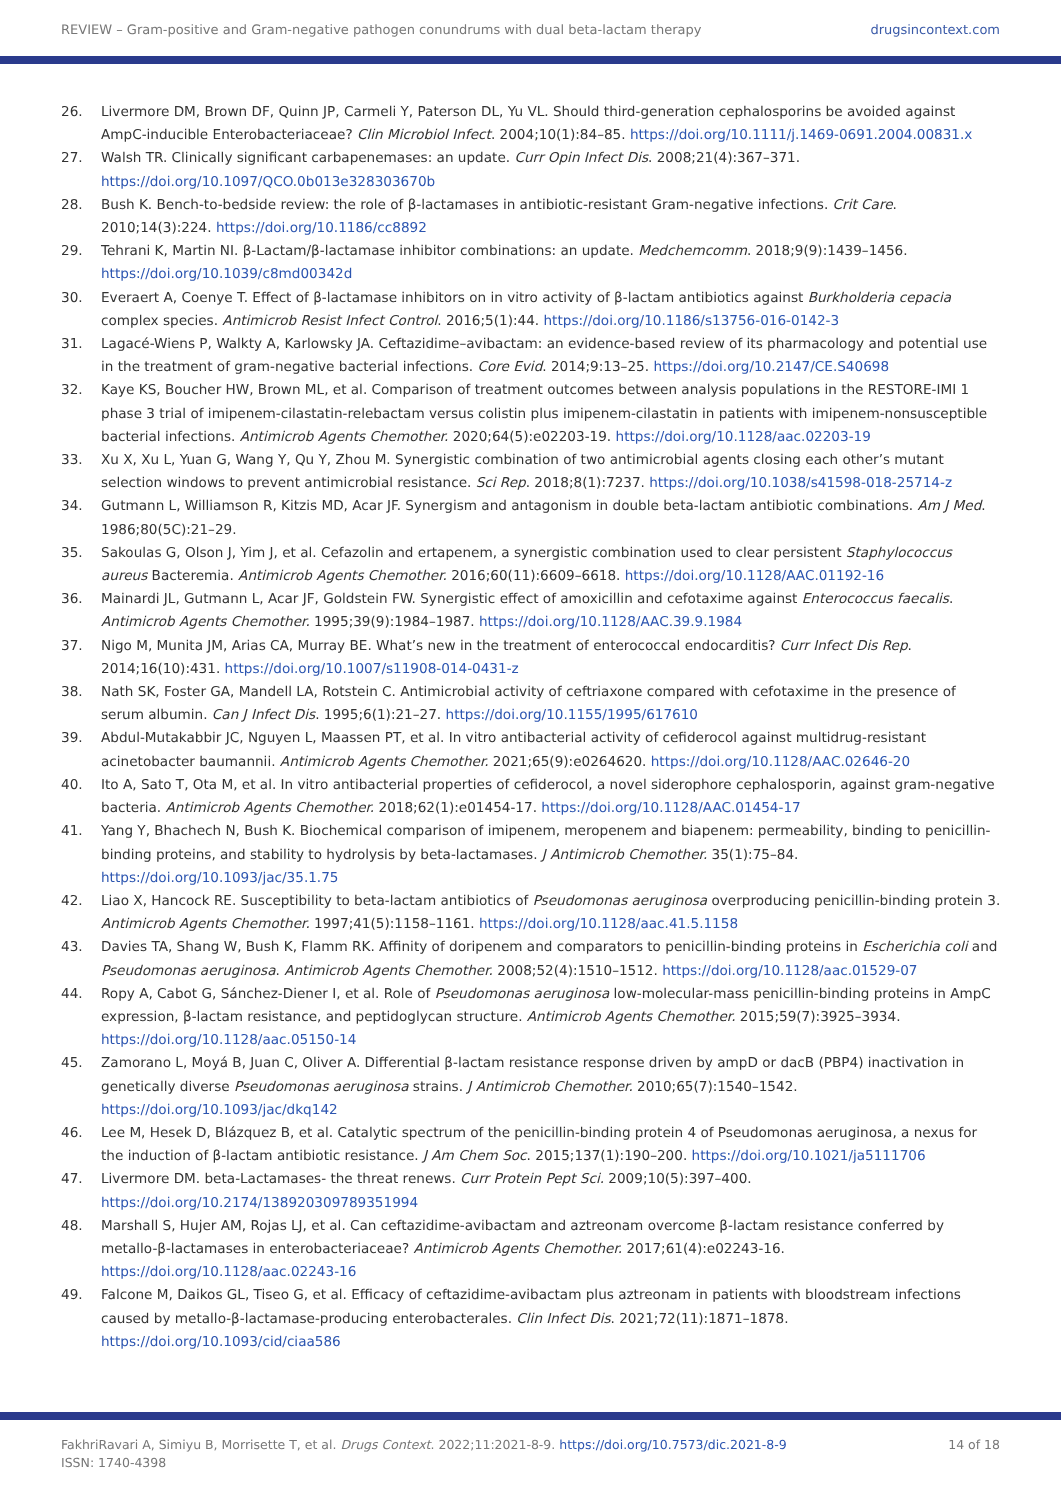REVIEW – Gram-positive and Gram-negative pathogen conundrums with dual beta-lactam therapy drugsincontext.com
26. Livermore DM, Brown DF, Quinn JP, Carmeli Y, Paterson DL, Yu VL. Should third-generation cephalosporins be avoided against AmpC-inducible Enterobacteriaceae? Clin Microbiol Infect. 2004;10(1):84–85. https://doi.org/10.1111/j.1469-0691.2004.00831.x
27. Walsh TR. Clinically significant carbapenemases: an update. Curr Opin Infect Dis. 2008;21(4):367–371. https://doi.org/10.1097/QCO.0b013e328303670b
28. Bush K. Bench-to-bedside review: the role of β-lactamases in antibiotic-resistant Gram-negative infections. Crit Care. 2010;14(3):224. https://doi.org/10.1186/cc8892
29. Tehrani K, Martin NI. β-Lactam/β-lactamase inhibitor combinations: an update. Medchemcomm. 2018;9(9):1439–1456. https://doi.org/10.1039/c8md00342d
30. Everaert A, Coenye T. Effect of β-lactamase inhibitors on in vitro activity of β-lactam antibiotics against Burkholderia cepacia complex species. Antimicrob Resist Infect Control. 2016;5(1):44. https://doi.org/10.1186/s13756-016-0142-3
31. Lagacé-Wiens P, Walkty A, Karlowsky JA. Ceftazidime–avibactam: an evidence-based review of its pharmacology and potential use in the treatment of gram-negative bacterial infections. Core Evid. 2014;9:13–25. https://doi.org/10.2147/CE.S40698
32. Kaye KS, Boucher HW, Brown ML, et al. Comparison of treatment outcomes between analysis populations in the RESTORE-IMI 1 phase 3 trial of imipenem-cilastatin-relebactam versus colistin plus imipenem-cilastatin in patients with imipenem-nonsusceptible bacterial infections. Antimicrob Agents Chemother. 2020;64(5):e02203-19. https://doi.org/10.1128/aac.02203-19
33. Xu X, Xu L, Yuan G, Wang Y, Qu Y, Zhou M. Synergistic combination of two antimicrobial agents closing each other’s mutant selection windows to prevent antimicrobial resistance. Sci Rep. 2018;8(1):7237. https://doi.org/10.1038/s41598-018-25714-z
34. Gutmann L, Williamson R, Kitzis MD, Acar JF. Synergism and antagonism in double beta-lactam antibiotic combinations. Am J Med. 1986;80(5C):21–29.
35. Sakoulas G, Olson J, Yim J, et al. Cefazolin and ertapenem, a synergistic combination used to clear persistent Staphylococcus aureus Bacteremia. Antimicrob Agents Chemother. 2016;60(11):6609–6618. https://doi.org/10.1128/AAC.01192-16
36. Mainardi JL, Gutmann L, Acar JF, Goldstein FW. Synergistic effect of amoxicillin and cefotaxime against Enterococcus faecalis. Antimicrob Agents Chemother. 1995;39(9):1984–1987. https://doi.org/10.1128/AAC.39.9.1984
37. Nigo M, Munita JM, Arias CA, Murray BE. What’s new in the treatment of enterococcal endocarditis? Curr Infect Dis Rep. 2014;16(10):431. https://doi.org/10.1007/s11908-014-0431-z
38. Nath SK, Foster GA, Mandell LA, Rotstein C. Antimicrobial activity of ceftriaxone compared with cefotaxime in the presence of serum albumin. Can J Infect Dis. 1995;6(1):21–27. https://doi.org/10.1155/1995/617610
39. Abdul-Mutakabbir JC, Nguyen L, Maassen PT, et al. In vitro antibacterial activity of cefiderocol against multidrug-resistant acinetobacter baumannii. Antimicrob Agents Chemother. 2021;65(9):e0264620. https://doi.org/10.1128/AAC.02646-20
40. Ito A, Sato T, Ota M, et al. In vitro antibacterial properties of cefiderocol, a novel siderophore cephalosporin, against gram-negative bacteria. Antimicrob Agents Chemother. 2018;62(1):e01454-17. https://doi.org/10.1128/AAC.01454-17
41. Yang Y, Bhachech N, Bush K. Biochemical comparison of imipenem, meropenem and biapenem: permeability, binding to penicillin-binding proteins, and stability to hydrolysis by beta-lactamases. J Antimicrob Chemother. 35(1):75–84. https://doi.org/10.1093/jac/35.1.75
42. Liao X, Hancock RE. Susceptibility to beta-lactam antibiotics of Pseudomonas aeruginosa overproducing penicillin-binding protein 3. Antimicrob Agents Chemother. 1997;41(5):1158–1161. https://doi.org/10.1128/aac.41.5.1158
43. Davies TA, Shang W, Bush K, Flamm RK. Affinity of doripenem and comparators to penicillin-binding proteins in Escherichia coli and Pseudomonas aeruginosa. Antimicrob Agents Chemother. 2008;52(4):1510–1512. https://doi.org/10.1128/aac.01529-07
44. Ropy A, Cabot G, Sánchez-Diener I, et al. Role of Pseudomonas aeruginosa low-molecular-mass penicillin-binding proteins in AmpC expression, β-lactam resistance, and peptidoglycan structure. Antimicrob Agents Chemother. 2015;59(7):3925–3934. https://doi.org/10.1128/aac.05150-14
45. Zamorano L, Moyá B, Juan C, Oliver A. Differential β-lactam resistance response driven by ampD or dacB (PBP4) inactivation in genetically diverse Pseudomonas aeruginosa strains. J Antimicrob Chemother. 2010;65(7):1540–1542. https://doi.org/10.1093/jac/dkq142
46. Lee M, Hesek D, Blázquez B, et al. Catalytic spectrum of the penicillin-binding protein 4 of Pseudomonas aeruginosa, a nexus for the induction of β-lactam antibiotic resistance. J Am Chem Soc. 2015;137(1):190–200. https://doi.org/10.1021/ja5111706
47. Livermore DM. beta-Lactamases- the threat renews. Curr Protein Pept Sci. 2009;10(5):397–400. https://doi.org/10.2174/138920309789351994
48. Marshall S, Hujer AM, Rojas LJ, et al. Can ceftazidime-avibactam and aztreonam overcome β-lactam resistance conferred by metallo-β-lactamases in enterobacteriaceae? Antimicrob Agents Chemother. 2017;61(4):e02243-16. https://doi.org/10.1128/aac.02243-16
49. Falcone M, Daikos GL, Tiseo G, et al. Efficacy of ceftazidime-avibactam plus aztreonam in patients with bloodstream infections caused by metallo-β-lactamase-producing enterobacterales. Clin Infect Dis. 2021;72(11):1871–1878. https://doi.org/10.1093/cid/ciaa586
FakhriRavari A, Simiyu B, Morrisette T, et al. Drugs Context. 2022;11:2021-8-9. https://doi.org/10.7573/dic.2021-8-9
ISSN: 1740-4398 14 of 18